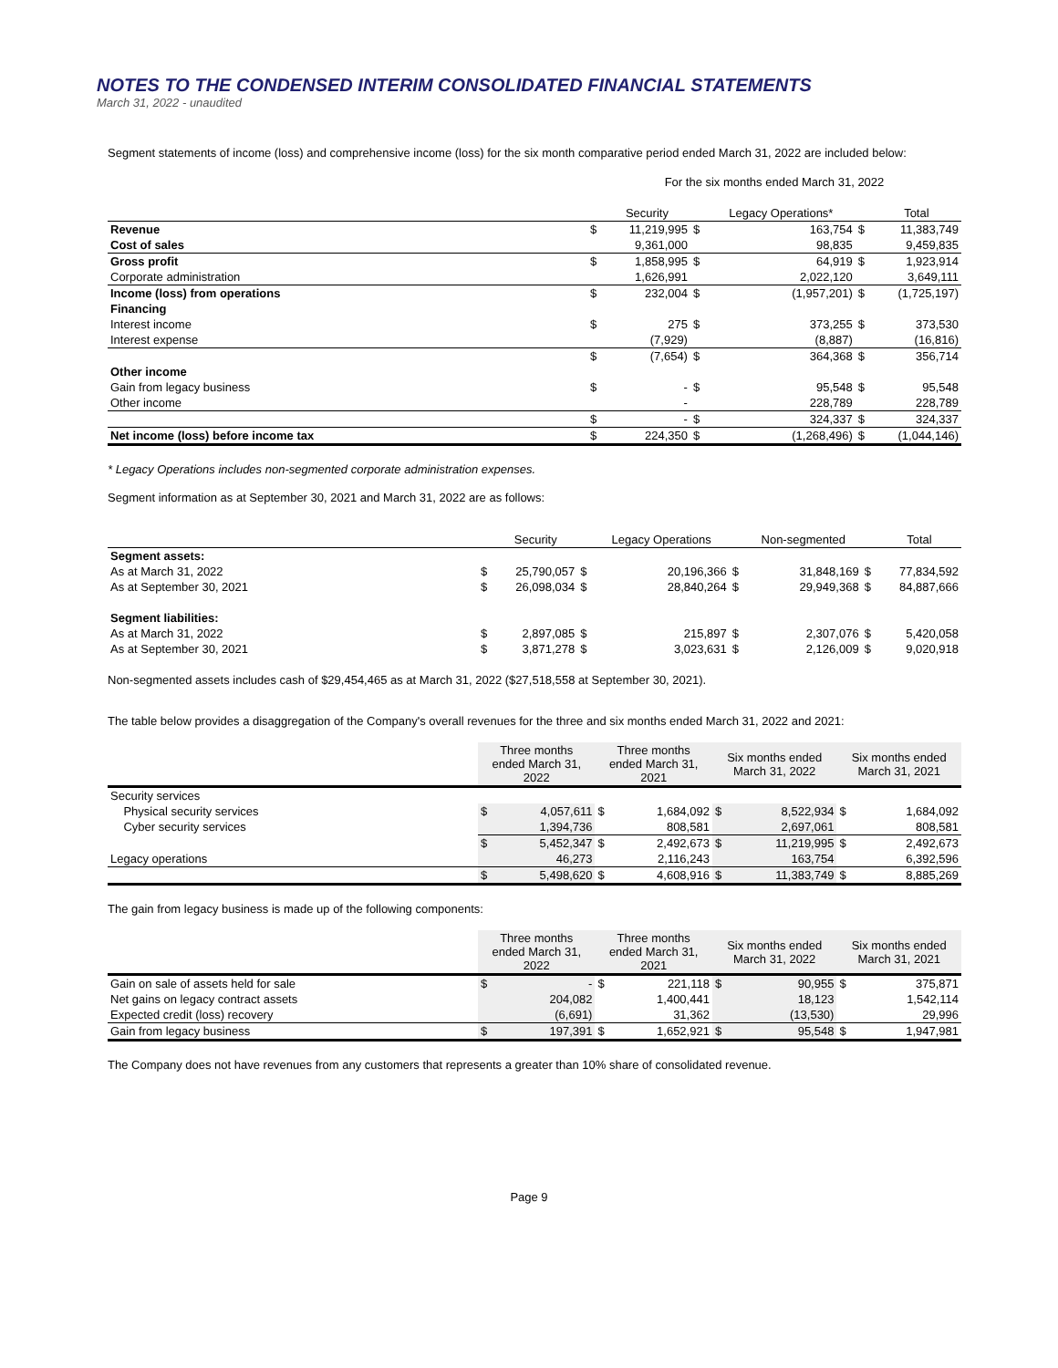NOTES TO THE CONDENSED INTERIM CONSOLIDATED FINANCIAL STATEMENTS
March 31, 2022 - unaudited
Segment statements of income (loss) and comprehensive income (loss) for the six month comparative period ended March 31, 2022 are included below:
| | For the six months ended March 31, 2022 | | | | | |
| | | Security | | Legacy Operations* | | Total |
| Revenue | $ | 11,219,995 | $ | 163,754 | $ | 11,383,749 |
| Cost of sales | | 9,361,000 | | 98,835 | | 9,459,835 |
| Gross profit | $ | 1,858,995 | $ | 64,919 | $ | 1,923,914 |
| Corporate administration | | 1,626,991 | | 2,022,120 | | 3,649,111 |
| Income (loss) from operations | $ | 232,004 | $ | (1,957,201) | $ | (1,725,197) |
| Financing | | | | | | |
| Interest income | $ | 275 | $ | 373,255 | $ | 373,530 |
| Interest expense | | (7,929) | | (8,887) | | (16,816) |
| | $ | (7,654) | $ | 364,368 | $ | 356,714 |
| Other income | | | | | | |
| Gain from legacy business | $ | - | $ | 95,548 | $ | 95,548 |
| Other income | | - | | 228,789 | | 228,789 |
| | $ | - | $ | 324,337 | $ | 324,337 |
| Net income (loss) before income tax | $ | 224,350 | $ | (1,268,496) | $ | (1,044,146) |
* Legacy Operations includes non-segmented corporate administration expenses.
Segment information as at September 30, 2021 and March 31, 2022 are as follows:
| | | Security | | Legacy Operations | | Non-segmented | | Total |
| --- | --- | --- | --- | --- | --- | --- | --- | --- |
| Segment assets: | | | | | | | | |
| As at March 31, 2022 | $ | 25,790,057 | $ | 20,196,366 | $ | 31,848,169 | $ | 77,834,592 |
| As at September 30, 2021 | $ | 26,098,034 | $ | 28,840,264 | $ | 29,949,368 | $ | 84,887,666 |
| Segment liabilities: | | | | | | | | |
| As at March 31, 2022 | $ | 2,897,085 | $ | 215,897 | $ | 2,307,076 | $ | 5,420,058 |
| As at September 30, 2021 | $ | 3,871,278 | $ | 3,023,631 | $ | 2,126,009 | $ | 9,020,918 |
Non-segmented assets includes cash of $29,454,465 as at March 31, 2022 ($27,518,558 at September 30, 2021).
The table below provides a disaggregation of the Company's overall revenues for the three and six months ended March 31, 2022 and 2021:
| | Three months ended March 31, 2022 | | Three months ended March 31, 2021 | | Six months ended March 31, 2022 | | Six months ended March 31, 2021 | |
| --- | --- | --- | --- | --- | --- | --- | --- | --- |
| Security services | | | | | | | | |
| Physical security services | $ | 4,057,611 | $ | 1,684,092 | $ | 8,522,934 | $ | 1,684,092 |
| Cyber security services | | 1,394,736 | | 808,581 | | 2,697,061 | | 808,581 |
| | $ | 5,452,347 | $ | 2,492,673 | $ | 11,219,995 | $ | 2,492,673 |
| Legacy operations | | 46,273 | | 2,116,243 | | 163,754 | | 6,392,596 |
| | $ | 5,498,620 | $ | 4,608,916 | $ | 11,383,749 | $ | 8,885,269 |
The gain from legacy business is made up of the following components:
| | Three months ended March 31, 2022 | | Three months ended March 31, 2021 | | Six months ended March 31, 2022 | | Six months ended March 31, 2021 | |
| --- | --- | --- | --- | --- | --- | --- | --- | --- |
| Gain on sale of assets held for sale | $ | - | $ | 221,118 | $ | 90,955 | $ | 375,871 |
| Net gains on legacy contract assets | | 204,082 | | 1,400,441 | | 18,123 | | 1,542,114 |
| Expected credit (loss) recovery | | (6,691) | | 31,362 | | (13,530) | | 29,996 |
| Gain from legacy business | $ | 197,391 | $ | 1,652,921 | $ | 95,548 | $ | 1,947,981 |
The Company does not have revenues from any customers that represents a greater than 10% share of consolidated revenue.
Page 9